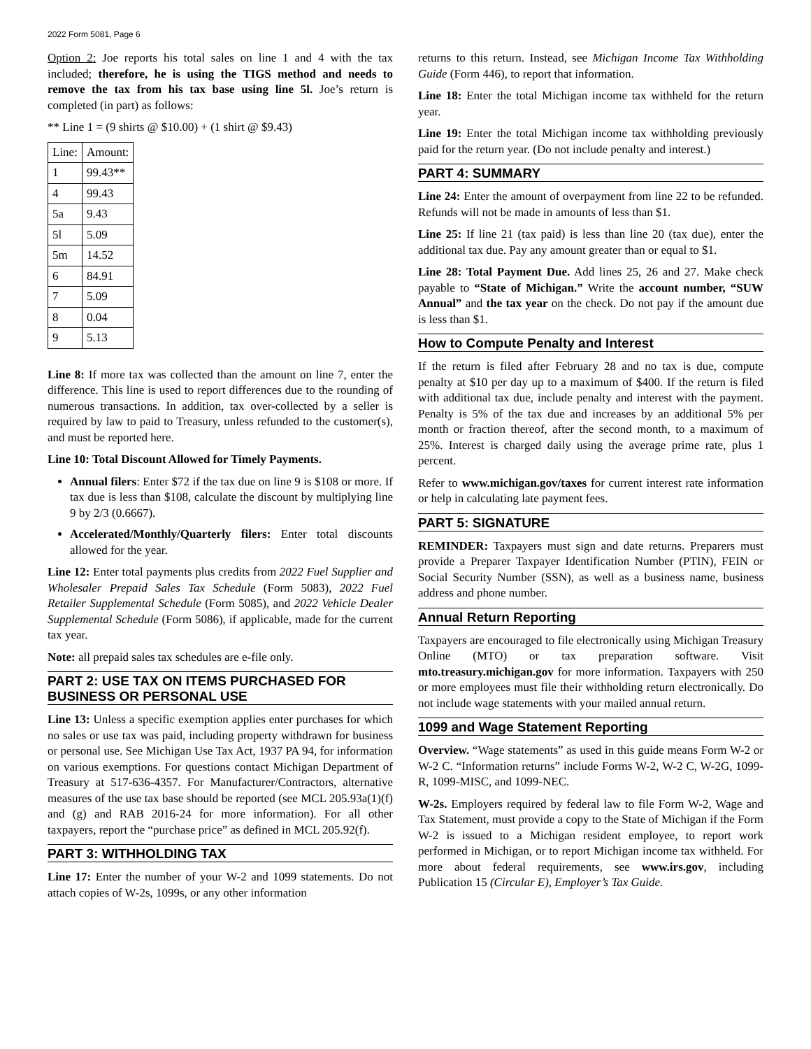2022 Form 5081, Page 6
Option 2: Joe reports his total sales on line 1 and 4 with the tax included; therefore, he is using the TIGS method and needs to remove the tax from his tax base using line 5l. Joe’s return is completed (in part) as follows:
** Line 1 = (9 shirts @ $10.00) + (1 shirt @ $9.43)
| Line: | Amount: |
| 1 | 99.43** |
| 4 | 99.43 |
| 5a | 9.43 |
| 5l | 5.09 |
| 5m | 14.52 |
| 6 | 84.91 |
| 7 | 5.09 |
| 8 | 0.04 |
| 9 | 5.13 |
Line 8: If more tax was collected than the amount on line 7, enter the difference. This line is used to report differences due to the rounding of numerous transactions. In addition, tax over-collected by a seller is required by law to paid to Treasury, unless refunded to the customer(s), and must be reported here.
Line 10: Total Discount Allowed for Timely Payments.
Annual filers: Enter $72 if the tax due on line 9 is $108 or more. If tax due is less than $108, calculate the discount by multiplying line 9 by 2/3 (0.6667).
Accelerated/Monthly/Quarterly filers: Enter total discounts allowed for the year.
Line 12: Enter total payments plus credits from 2022 Fuel Supplier and Wholesaler Prepaid Sales Tax Schedule (Form 5083), 2022 Fuel Retailer Supplemental Schedule (Form 5085), and 2022 Vehicle Dealer Supplemental Schedule (Form 5086), if applicable, made for the current tax year.
Note: all prepaid sales tax schedules are e-file only.
PART 2: USE TAX ON ITEMS PURCHASED FOR BUSINESS OR PERSONAL USE
Line 13: Unless a specific exemption applies enter purchases for which no sales or use tax was paid, including property withdrawn for business or personal use. See Michigan Use Tax Act, 1937 PA 94, for information on various exemptions. For questions contact Michigan Department of Treasury at 517-636-4357. For Manufacturer/Contractors, alternative measures of the use tax base should be reported (see MCL 205.93a(1)(f) and (g) and RAB 2016-24 for more information). For all other taxpayers, report the “purchase price” as defined in MCL 205.92(f).
PART 3: WITHHOLDING TAX
Line 17: Enter the number of your W-2 and 1099 statements. Do not attach copies of W-2s, 1099s, or any other information
returns to this return. Instead, see Michigan Income Tax Withholding Guide (Form 446), to report that information.
Line 18: Enter the total Michigan income tax withheld for the return year.
Line 19: Enter the total Michigan income tax withholding previously paid for the return year. (Do not include penalty and interest.)
PART 4: SUMMARY
Line 24: Enter the amount of overpayment from line 22 to be refunded. Refunds will not be made in amounts of less than $1.
Line 25: If line 21 (tax paid) is less than line 20 (tax due), enter the additional tax due. Pay any amount greater than or equal to $1.
Line 28: Total Payment Due. Add lines 25, 26 and 27. Make check payable to “State of Michigan.” Write the account number, “SUW Annual” and the tax year on the check. Do not pay if the amount due is less than $1.
How to Compute Penalty and Interest
If the return is filed after February 28 and no tax is due, compute penalty at $10 per day up to a maximum of $400. If the return is filed with additional tax due, include penalty and interest with the payment. Penalty is 5% of the tax due and increases by an additional 5% per month or fraction thereof, after the second month, to a maximum of 25%. Interest is charged daily using the average prime rate, plus 1 percent.
Refer to www.michigan.gov/taxes for current interest rate information or help in calculating late payment fees.
PART 5: SIGNATURE
REMINDER: Taxpayers must sign and date returns. Preparers must provide a Preparer Taxpayer Identification Number (PTIN), FEIN or Social Security Number (SSN), as well as a business name, business address and phone number.
Annual Return Reporting
Taxpayers are encouraged to file electronically using Michigan Treasury Online (MTO) or tax preparation software. Visit mto.treasury.michigan.gov for more information. Taxpayers with 250 or more employees must file their withholding return electronically. Do not include wage statements with your mailed annual return.
1099 and Wage Statement Reporting
Overview. “Wage statements” as used in this guide means Form W-2 or W-2 C. “Information returns” include Forms W-2, W-2 C, W-2G, 1099-R, 1099-MISC, and 1099-NEC.
W-2s. Employers required by federal law to file Form W-2, Wage and Tax Statement, must provide a copy to the State of Michigan if the Form W-2 is issued to a Michigan resident employee, to report work performed in Michigan, or to report Michigan income tax withheld. For more about federal requirements, see www.irs.gov, including Publication 15 (Circular E), Employer’s Tax Guide.